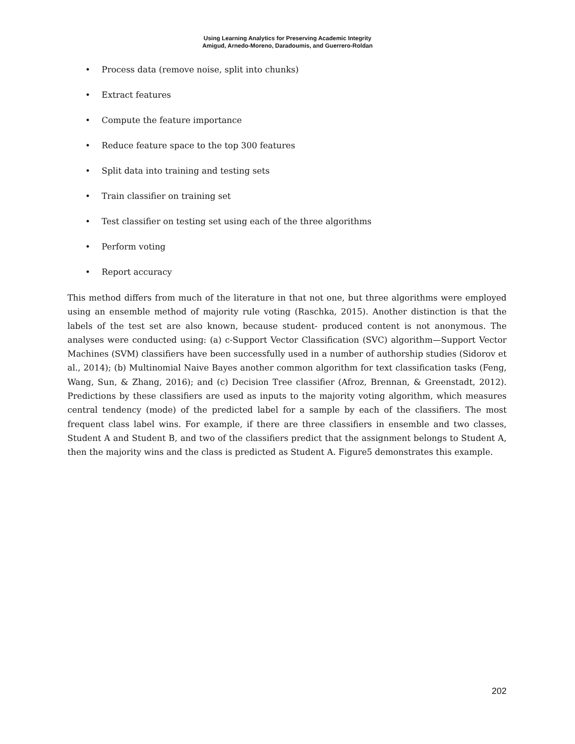Using Learning Analytics for Preserving Academic Integrity
Amigud, Arnedo-Moreno, Daradoumis, and Guerrero-Roldan
• Process data (remove noise, split into chunks)
• Extract features
• Compute the feature importance
• Reduce feature space to the top 300 features
• Split data into training and testing sets
• Train classifier on training set
• Test classifier on testing set using each of the three algorithms
• Perform voting
• Report accuracy
This method differs from much of the literature in that not one, but three algorithms were employed using an ensemble method of majority rule voting (Raschka, 2015). Another distinction is that the labels of the test set are also known, because student- produced content is not anonymous. The analyses were conducted using: (a) c-Support Vector Classification (SVC) algorithm—Support Vector Machines (SVM) classifiers have been successfully used in a number of authorship studies (Sidorov et al., 2014); (b) Multinomial Naive Bayes another common algorithm for text classification tasks (Feng, Wang, Sun, & Zhang, 2016); and (c) Decision Tree classifier (Afroz, Brennan, & Greenstadt, 2012). Predictions by these classifiers are used as inputs to the majority voting algorithm, which measures central tendency (mode) of the predicted label for a sample by each of the classifiers. The most frequent class label wins. For example, if there are three classifiers in ensemble and two classes, Student A and Student B, and two of the classifiers predict that the assignment belongs to Student A, then the majority wins and the class is predicted as Student A. Figure5 demonstrates this example.
202